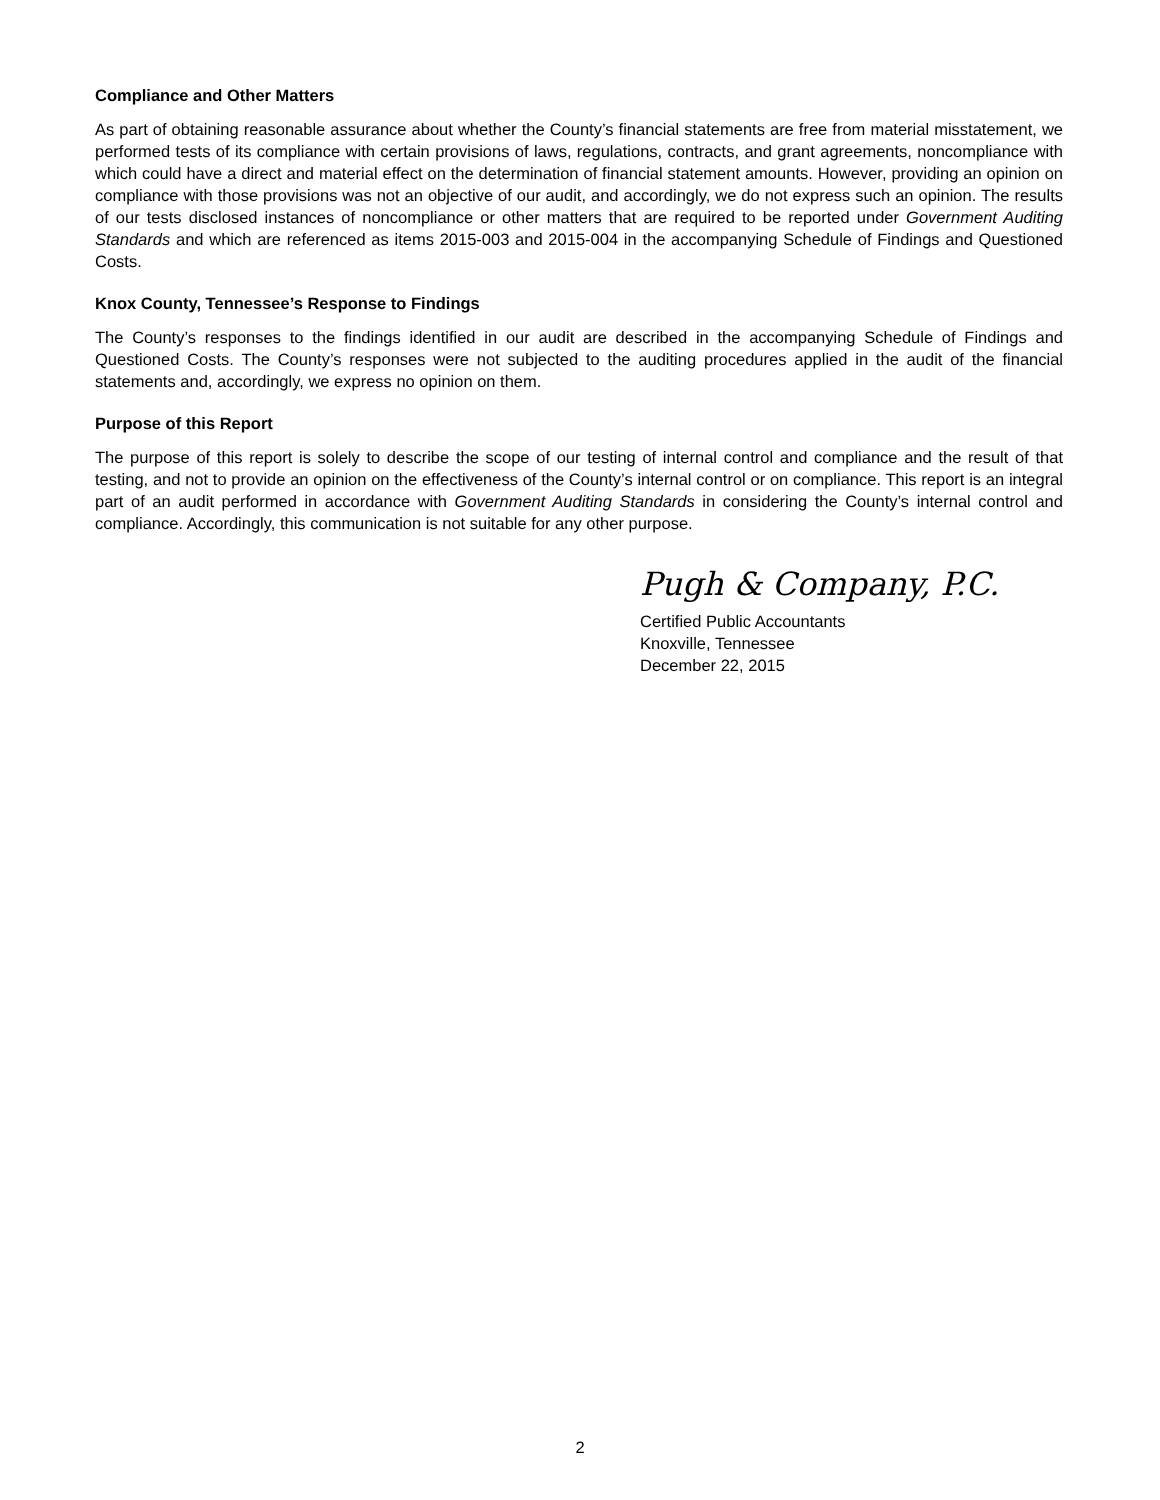Compliance and Other Matters
As part of obtaining reasonable assurance about whether the County’s financial statements are free from material misstatement, we performed tests of its compliance with certain provisions of laws, regulations, contracts, and grant agreements, noncompliance with which could have a direct and material effect on the determination of financial statement amounts. However, providing an opinion on compliance with those provisions was not an objective of our audit, and accordingly, we do not express such an opinion. The results of our tests disclosed instances of noncompliance or other matters that are required to be reported under Government Auditing Standards and which are referenced as items 2015-003 and 2015-004 in the accompanying Schedule of Findings and Questioned Costs.
Knox County, Tennessee’s Response to Findings
The County’s responses to the findings identified in our audit are described in the accompanying Schedule of Findings and Questioned Costs. The County’s responses were not subjected to the auditing procedures applied in the audit of the financial statements and, accordingly, we express no opinion on them.
Purpose of this Report
The purpose of this report is solely to describe the scope of our testing of internal control and compliance and the result of that testing, and not to provide an opinion on the effectiveness of the County’s internal control or on compliance. This report is an integral part of an audit performed in accordance with Government Auditing Standards in considering the County’s internal control and compliance. Accordingly, this communication is not suitable for any other purpose.
Pugh & Company, P.C.
Certified Public Accountants
Knoxville, Tennessee
December 22, 2015
2